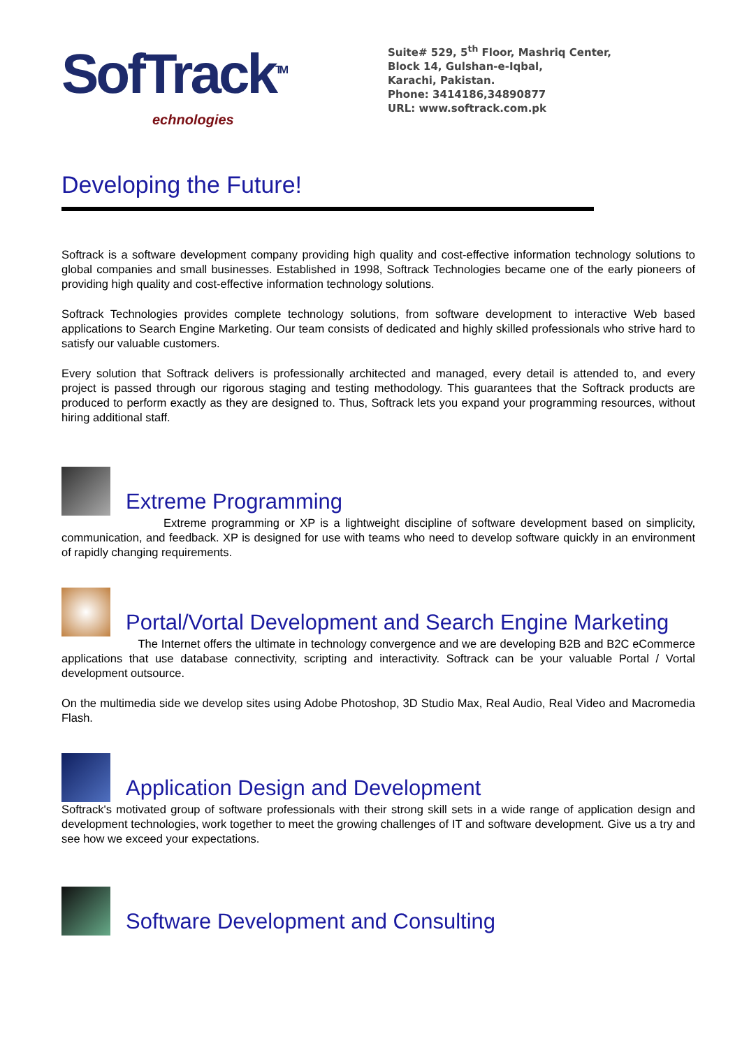SofTrack<sup>TM</sup>
echnologies
Suite# 529, 5<sup>th</sup> Floor, Mashriq Center,
Block 14, Gulshan-e-Iqbal,
Karachi, Pakistan.
Phone: 3414186,34890877
URL: www.softrack.com.pk
Developing the Future!
Softrack is a software development company providing high quality and cost-effective information technology solutions to global companies and small businesses. Established in 1998, Softrack Technologies became one of the early pioneers of providing high quality and cost-effective information technology solutions.
Softrack Technologies provides complete technology solutions, from software development to interactive Web based applications to Search Engine Marketing. Our team consists of dedicated and highly skilled professionals who strive hard to satisfy our valuable customers.
Every solution that Softrack delivers is professionally architected and managed, every detail is attended to, and every project is passed through our rigorous staging and testing methodology. This guarantees that the Softrack products are produced to perform exactly as they are designed to. Thus, Softrack lets you expand your programming resources, without hiring additional staff.
Extreme Programming
Extreme programming or XP is a lightweight discipline of software development based on simplicity, communication, and feedback. XP is designed for use with teams who need to develop software quickly in an environment of rapidly changing requirements.
Portal/Vortal Development and Search Engine Marketing
The Internet offers the ultimate in technology convergence and we are developing B2B and B2C eCommerce applications that use database connectivity, scripting and interactivity. Softrack can be your valuable Portal / Vortal development outsource.
On the multimedia side we develop sites using Adobe Photoshop, 3D Studio Max, Real Audio, Real Video and Macromedia Flash.
Application Design and Development
Softrack's motivated group of software professionals with their strong skill sets in a wide range of application design and development technologies, work together to meet the growing challenges of IT and software development. Give us a try and see how we exceed your expectations.
Software Development and Consulting